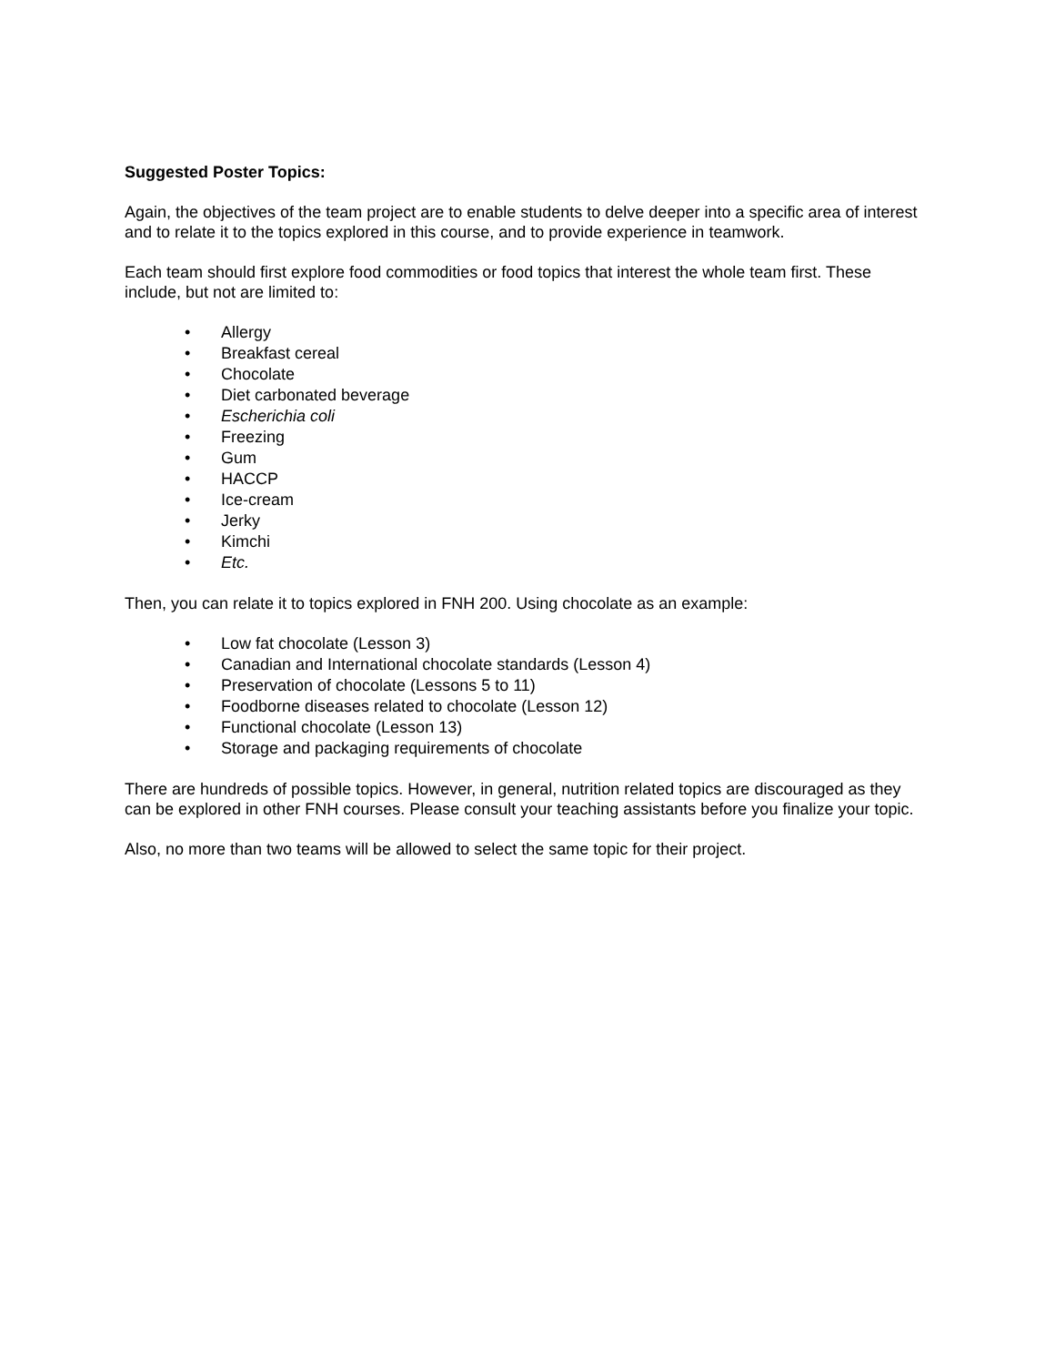Suggested Poster Topics:
Again, the objectives of the team project are to enable students to delve deeper into a specific area of interest and to relate it to the topics explored in this course, and to provide experience in teamwork.
Each team should first explore food commodities or food topics that interest the whole team first. These include, but not are limited to:
• Allergy
• Breakfast cereal
• Chocolate
• Diet carbonated beverage
• Escherichia coli
• Freezing
• Gum
• HACCP
• Ice-cream
• Jerky
• Kimchi
• Etc.
Then, you can relate it to topics explored in FNH 200. Using chocolate as an example:
• Low fat chocolate (Lesson 3)
• Canadian and International chocolate standards (Lesson 4)
• Preservation of chocolate (Lessons 5 to 11)
• Foodborne diseases related to chocolate (Lesson 12)
• Functional chocolate (Lesson 13)
• Storage and packaging requirements of chocolate
There are hundreds of possible topics. However, in general, nutrition related topics are discouraged as they can be explored in other FNH courses. Please consult your teaching assistants before you finalize your topic.
Also, no more than two teams will be allowed to select the same topic for their project.